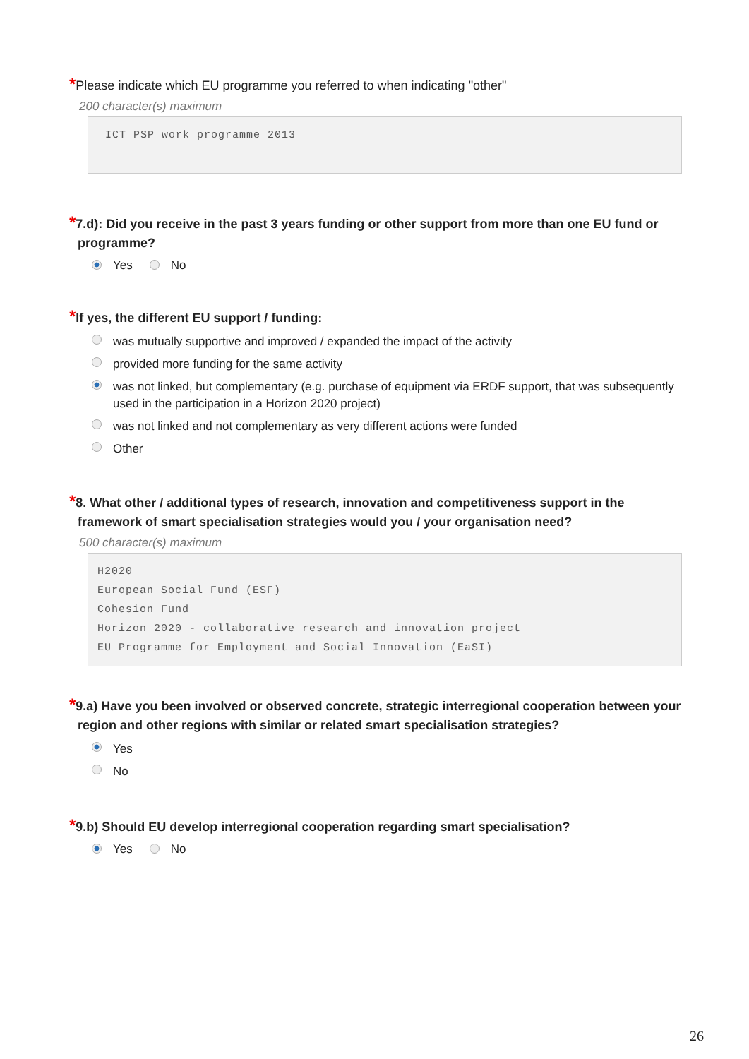*Please indicate which EU programme you referred to when indicating "other"
200 character(s) maximum
ICT PSP work programme 2013
*7.d): Did you receive in the past 3 years funding or other support from more than one EU fund or programme?
Yes No
*If yes, the different EU support / funding:
was mutually supportive and improved / expanded the impact of the activity
provided more funding for the same activity
was not linked, but complementary (e.g. purchase of equipment via ERDF support, that was subsequently used in the participation in a Horizon 2020 project)
was not linked and not complementary as very different actions were funded
Other
*8. What other / additional types of research, innovation and competitiveness support in the framework of smart specialisation strategies would you / your organisation need?
500 character(s) maximum
H2020
European Social Fund (ESF)
Cohesion Fund
Horizon 2020 - collaborative research and innovation project
EU Programme for Employment and Social Innovation (EaSI)
*9.a) Have you been involved or observed concrete, strategic interregional cooperation between your region and other regions with similar or related smart specialisation strategies?
Yes
No
*9.b) Should EU develop interregional cooperation regarding smart specialisation?
Yes No
26